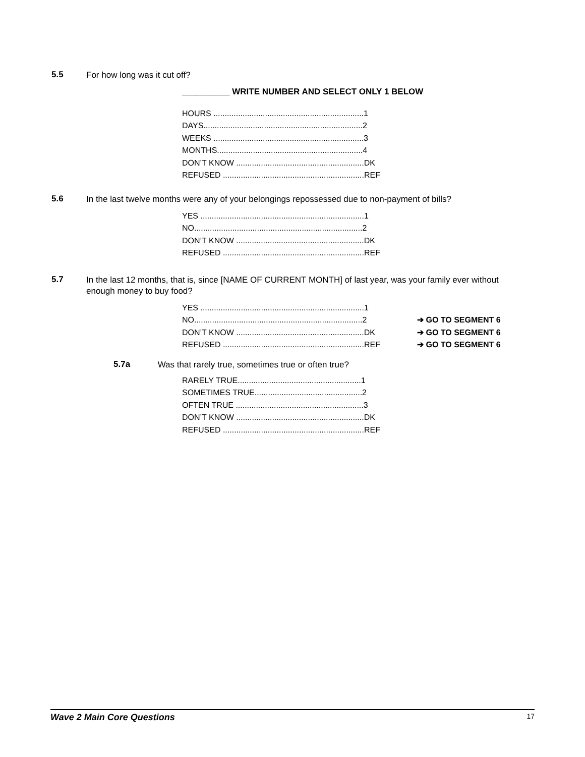5.5
For how long was it cut off?
__________ WRITE NUMBER AND SELECT ONLY 1 BELOW
HOURS ...................................................................1
DAYS.......................................................................2
WEEKS ...................................................................3
MONTHS.................................................................4
DON’T KNOW .........................................................DK
REFUSED ...............................................................REF
5.6
In the last twelve months were any of your belongings repossessed due to non-payment of bills?
YES .........................................................................1
NO...........................................................................2
DON’T KNOW .........................................................DK
REFUSED ...............................................................REF
5.7
In the last 12 months, that is, since [NAME OF CURRENT MONTH] of last year, was your family ever without enough money to buy food?
YES .........................................................................1
NO...........................................................................2 ➔ GO TO SEGMENT 6
DON’T KNOW .........................................................DK ➔ GO TO SEGMENT 6
REFUSED ...............................................................REF ➔ GO TO SEGMENT 6
5.7a
Was that rarely true, sometimes true or often true?
RARELY TRUE.......................................................1
SOMETIMES TRUE................................................2
OFTEN TRUE .........................................................3
DON’T KNOW .........................................................DK
REFUSED ...............................................................REF
Wave 2 Main Core Questions 17